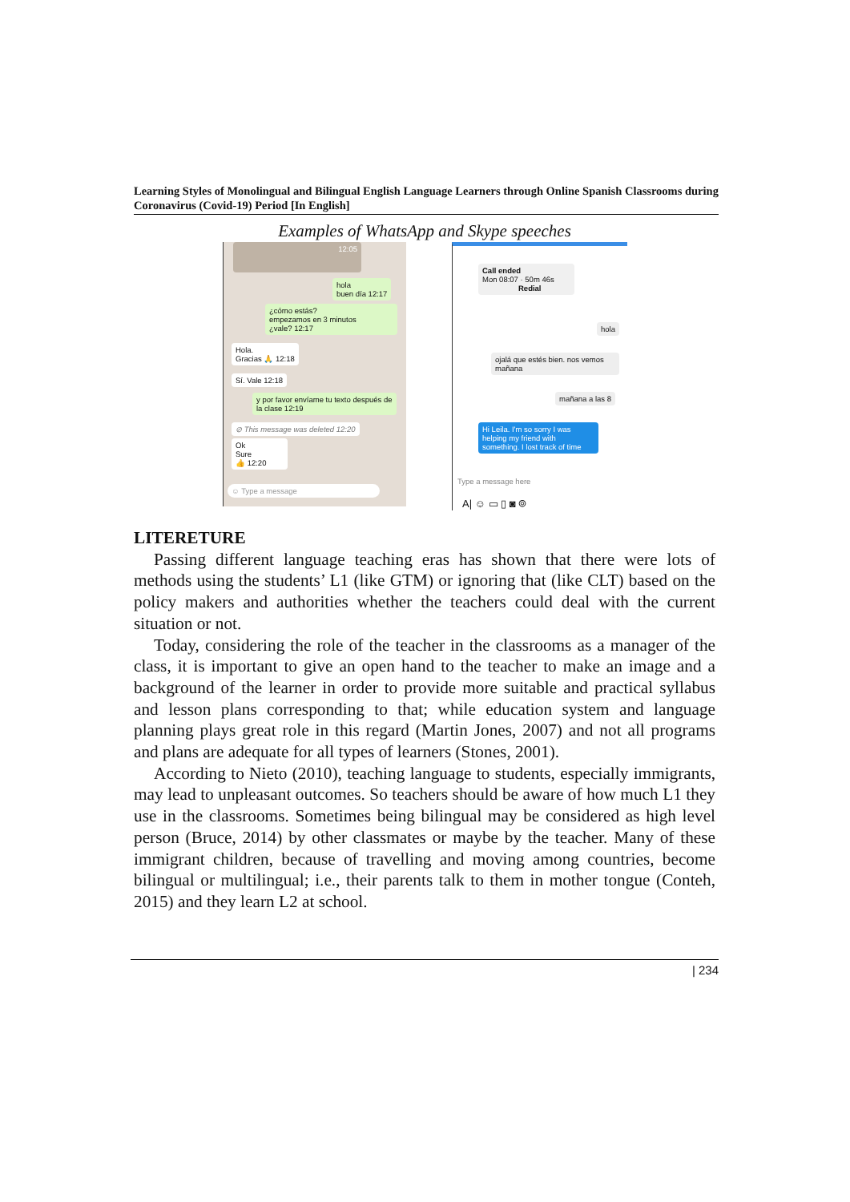Learning Styles of Monolingual and Bilingual English Language Learners through Online Spanish Classrooms during Coronavirus (Covid-19) Period [In English]
Examples of WhatsApp and Skype speeches
12:05
hola
buen día 12:17
¿cómo estás?
empezamos en 3 minutos
¿vale? 12:17
Hola.
Gracias 🙏 12:18
Sí. Vale 12:18
y por favor envíame tu texto después de la clase 12:19
⊘ This message was deleted 12:20
Ok
Sure
👍 12:20
☺ Type a message
Call ended
Mon 08:07 · 50m 46s
Redial
hola
ojalá que estés bien. nos vemos mañana
mañana a las 8
Hi Leila. I'm so sorry I was helping my friend with something. I lost track of time
Type a message here
A| ☺ ▭ ▯ ◙ ⌾
LITERETURE
Passing different language teaching eras has shown that there were lots of methods using the students’ L1 (like GTM) or ignoring that (like CLT) based on the policy makers and authorities whether the teachers could deal with the current situation or not.
Today, considering the role of the teacher in the classrooms as a manager of the class, it is important to give an open hand to the teacher to make an image and a background of the learner in order to provide more suitable and practical syllabus and lesson plans corresponding to that; while education system and language planning plays great role in this regard (Martin Jones, 2007) and not all programs and plans are adequate for all types of learners (Stones, 2001).
According to Nieto (2010), teaching language to students, especially immigrants, may lead to unpleasant outcomes. So teachers should be aware of how much L1 they use in the classrooms. Sometimes being bilingual may be considered as high level person (Bruce, 2014) by other classmates or maybe by the teacher. Many of these immigrant children, because of travelling and moving among countries, become bilingual or multilingual; i.e., their parents talk to them in mother tongue (Conteh, 2015) and they learn L2 at school.
| 234